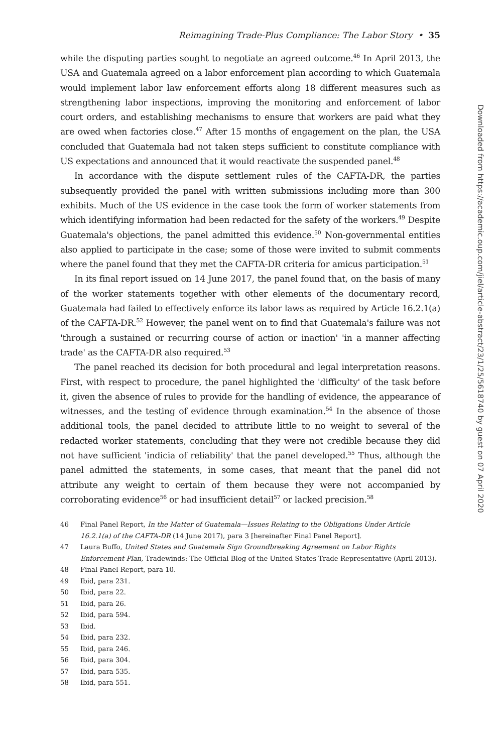Downloaded from https://academic.oup.com/jiel/article-abstract/23/1/25/5618740 by guest on 07 April 2020
Reimagining Trade-Plus Compliance: The Labor Story • 35
while the disputing parties sought to negotiate an agreed outcome.<sup>46</sup> In April 2013, the USA and Guatemala agreed on a labor enforcement plan according to which Guatemala would implement labor law enforcement efforts along 18 different measures such as strengthening labor inspections, improving the monitoring and enforcement of labor court orders, and establishing mechanisms to ensure that workers are paid what they are owed when factories close.<sup>47</sup> After 15 months of engagement on the plan, the USA concluded that Guatemala had not taken steps sufficient to constitute compliance with US expectations and announced that it would reactivate the suspended panel.<sup>48</sup>
In accordance with the dispute settlement rules of the CAFTA-DR, the parties subsequently provided the panel with written submissions including more than 300 exhibits. Much of the US evidence in the case took the form of worker statements from which identifying information had been redacted for the safety of the workers.<sup>49</sup> Despite Guatemala's objections, the panel admitted this evidence.<sup>50</sup> Non-governmental entities also applied to participate in the case; some of those were invited to submit comments where the panel found that they met the CAFTA-DR criteria for amicus participation.<sup>51</sup>
In its final report issued on 14 June 2017, the panel found that, on the basis of many of the worker statements together with other elements of the documentary record, Guatemala had failed to effectively enforce its labor laws as required by Article 16.2.1(a) of the CAFTA-DR.<sup>52</sup> However, the panel went on to find that Guatemala's failure was not 'through a sustained or recurring course of action or inaction' 'in a manner affecting trade' as the CAFTA-DR also required.<sup>53</sup>
The panel reached its decision for both procedural and legal interpretation reasons. First, with respect to procedure, the panel highlighted the 'difficulty' of the task before it, given the absence of rules to provide for the handling of evidence, the appearance of witnesses, and the testing of evidence through examination.<sup>54</sup> In the absence of those additional tools, the panel decided to attribute little to no weight to several of the redacted worker statements, concluding that they were not credible because they did not have sufficient 'indicia of reliability' that the panel developed.<sup>55</sup> Thus, although the panel admitted the statements, in some cases, that meant that the panel did not attribute any weight to certain of them because they were not accompanied by corroborating evidence<sup>56</sup> or had insufficient detail<sup>57</sup> or lacked precision.<sup>58</sup>
46 Final Panel Report, In the Matter of Guatemala—Issues Relating to the Obligations Under Article 16.2.1(a) of the CAFTA-DR (14 June 2017), para 3 [hereinafter Final Panel Report].
47 Laura Buffo, United States and Guatemala Sign Groundbreaking Agreement on Labor Rights Enforcement Plan, Tradewinds: The Official Blog of the United States Trade Representative (April 2013).
48 Final Panel Report, para 10.
49 Ibid, para 231.
50 Ibid, para 22.
51 Ibid, para 26.
52 Ibid, para 594.
53 Ibid.
54 Ibid, para 232.
55 Ibid, para 246.
56 Ibid, para 304.
57 Ibid, para 535.
58 Ibid, para 551.